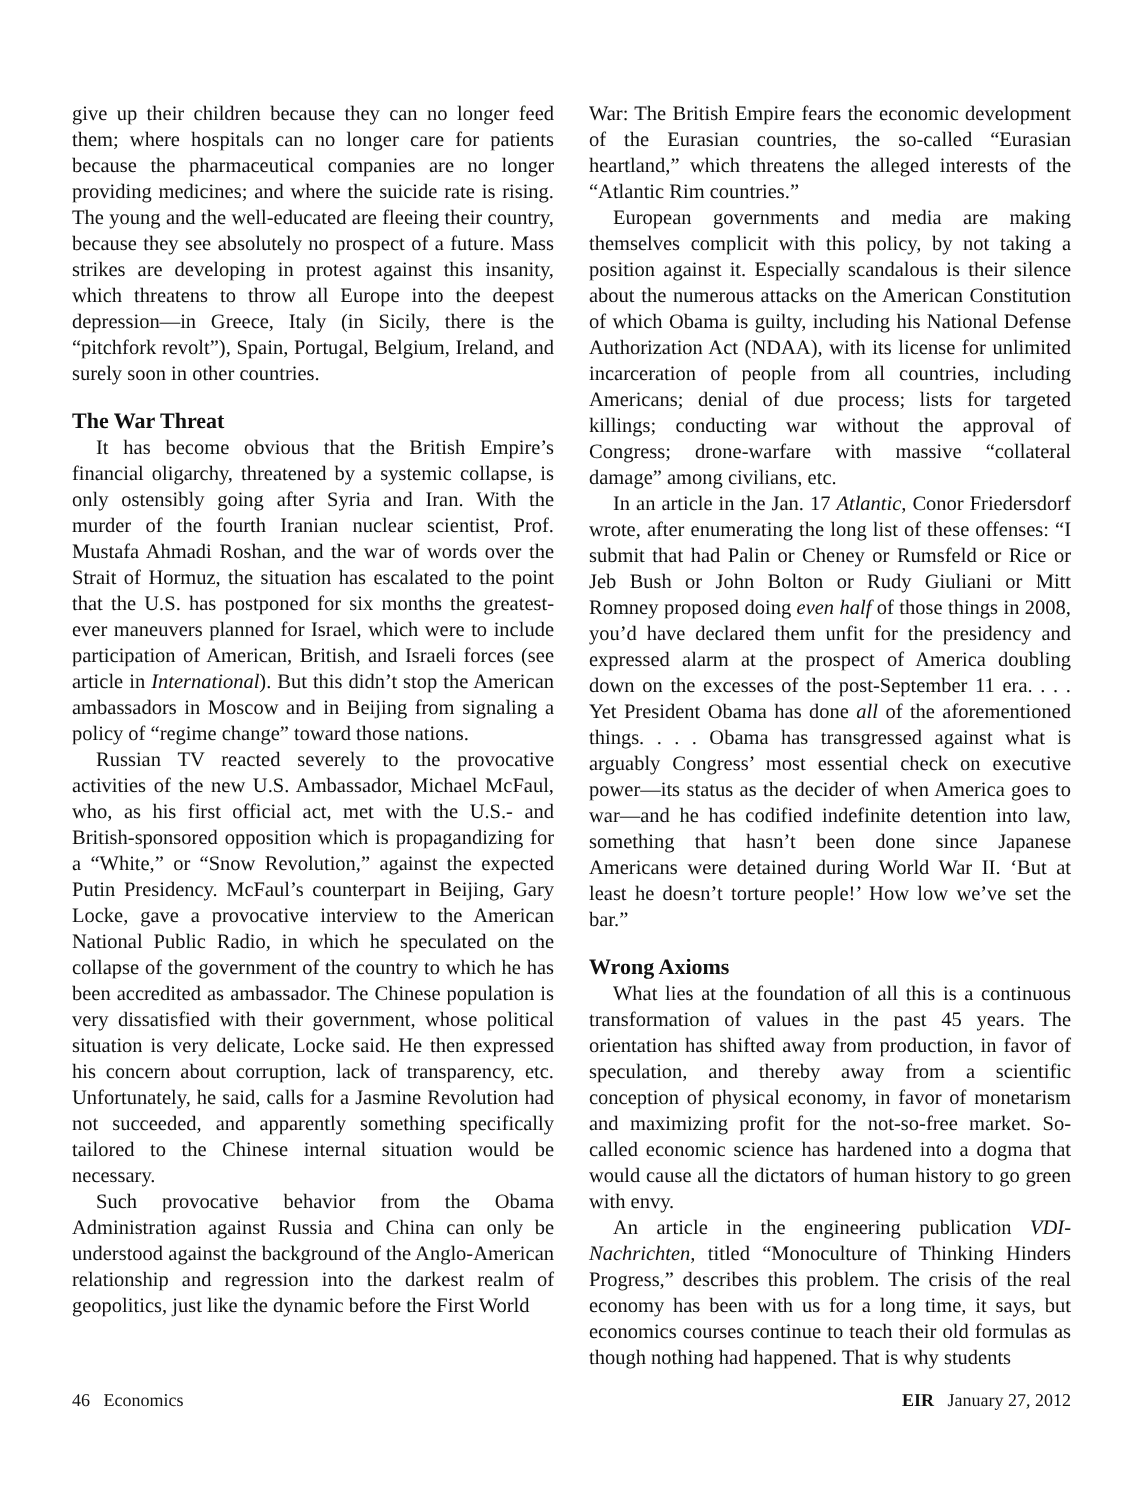give up their children because they can no longer feed them; where hospitals can no longer care for patients because the pharmaceutical companies are no longer providing medicines; and where the suicide rate is rising. The young and the well-educated are fleeing their country, because they see absolutely no prospect of a future. Mass strikes are developing in protest against this insanity, which threatens to throw all Europe into the deepest depression—in Greece, Italy (in Sicily, there is the “pitchfork revolt”), Spain, Portugal, Belgium, Ireland, and surely soon in other countries.
The War Threat
It has become obvious that the British Empire’s financial oligarchy, threatened by a systemic collapse, is only ostensibly going after Syria and Iran. With the murder of the fourth Iranian nuclear scientist, Prof. Mustafa Ahmadi Roshan, and the war of words over the Strait of Hormuz, the situation has escalated to the point that the U.S. has postponed for six months the greatest-ever maneuvers planned for Israel, which were to include participation of American, British, and Israeli forces (see article in International). But this didn’t stop the American ambassadors in Moscow and in Beijing from signaling a policy of “regime change” toward those nations.
Russian TV reacted severely to the provocative activities of the new U.S. Ambassador, Michael McFaul, who, as his first official act, met with the U.S.- and British-sponsored opposition which is propagandizing for a “White,” or “Snow Revolution,” against the expected Putin Presidency. McFaul’s counterpart in Beijing, Gary Locke, gave a provocative interview to the American National Public Radio, in which he speculated on the collapse of the government of the country to which he has been accredited as ambassador. The Chinese population is very dissatisfied with their government, whose political situation is very delicate, Locke said. He then expressed his concern about corruption, lack of transparency, etc. Unfortunately, he said, calls for a Jasmine Revolution had not succeeded, and apparently something specifically tailored to the Chinese internal situation would be necessary.
Such provocative behavior from the Obama Administration against Russia and China can only be understood against the background of the Anglo-American relationship and regression into the darkest realm of geopolitics, just like the dynamic before the First World
War: The British Empire fears the economic development of the Eurasian countries, the so-called “Eurasian heartland,” which threatens the alleged interests of the “Atlantic Rim countries.”
European governments and media are making themselves complicit with this policy, by not taking a position against it. Especially scandalous is their silence about the numerous attacks on the American Constitution of which Obama is guilty, including his National Defense Authorization Act (NDAA), with its license for unlimited incarceration of people from all countries, including Americans; denial of due process; lists for targeted killings; conducting war without the approval of Congress; drone-warfare with massive “collateral damage” among civilians, etc.
In an article in the Jan. 17 Atlantic, Conor Friedersdorf wrote, after enumerating the long list of these offenses: “I submit that had Palin or Cheney or Rumsfeld or Rice or Jeb Bush or John Bolton or Rudy Giuliani or Mitt Romney proposed doing even half of those things in 2008, you’d have declared them unfit for the presidency and expressed alarm at the prospect of America doubling down on the excesses of the post-September 11 era. . . . Yet President Obama has done all of the aforementioned things. . . . Obama has transgressed against what is arguably Congress’ most essential check on executive power—its status as the decider of when America goes to war—and he has codified indefinite detention into law, something that hasn’t been done since Japanese Americans were detained during World War II. ‘But at least he doesn’t torture people!’ How low we’ve set the bar.”
Wrong Axioms
What lies at the foundation of all this is a continuous transformation of values in the past 45 years. The orientation has shifted away from production, in favor of speculation, and thereby away from a scientific conception of physical economy, in favor of monetarism and maximizing profit for the not-so-free market. So-called economic science has hardened into a dogma that would cause all the dictators of human history to go green with envy.
An article in the engineering publication VDI-Nachrichten, titled “Monoculture of Thinking Hinders Progress,” describes this problem. The crisis of the real economy has been with us for a long time, it says, but economics courses continue to teach their old formulas as though nothing had happened. That is why students
46 Economics EIR January 27, 2012